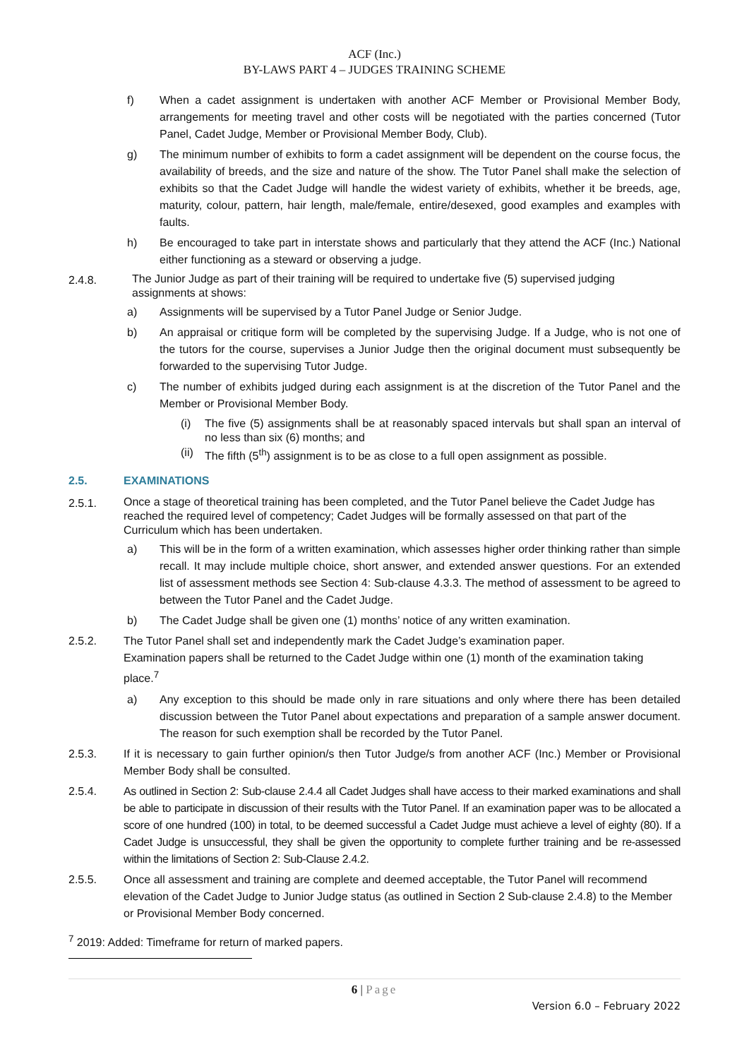ACF (Inc.)
BY-LAWS PART 4 – JUDGES TRAINING SCHEME
f) When a cadet assignment is undertaken with another ACF Member or Provisional Member Body, arrangements for meeting travel and other costs will be negotiated with the parties concerned (Tutor Panel, Cadet Judge, Member or Provisional Member Body, Club).
g) The minimum number of exhibits to form a cadet assignment will be dependent on the course focus, the availability of breeds, and the size and nature of the show. The Tutor Panel shall make the selection of exhibits so that the Cadet Judge will handle the widest variety of exhibits, whether it be breeds, age, maturity, colour, pattern, hair length, male/female, entire/desexed, good examples and examples with faults.
h) Be encouraged to take part in interstate shows and particularly that they attend the ACF (Inc.) National either functioning as a steward or observing a judge.
2.4.8.
The Junior Judge as part of their training will be required to undertake five (5) supervised judging assignments at shows:
a) Assignments will be supervised by a Tutor Panel Judge or Senior Judge.
b) An appraisal or critique form will be completed by the supervising Judge. If a Judge, who is not one of the tutors for the course, supervises a Junior Judge then the original document must subsequently be forwarded to the supervising Tutor Judge.
c) The number of exhibits judged during each assignment is at the discretion of the Tutor Panel and the Member or Provisional Member Body.
(i) The five (5) assignments shall be at reasonably spaced intervals but shall span an interval of no less than six (6) months; and
(ii)
The fifth (5<sup>th</sup>) assignment is to be as close to a full open assignment as possible.
2.5. EXAMINATIONS
2.5.1.
Once a stage of theoretical training has been completed, and the Tutor Panel believe the Cadet Judge has reached the required level of competency; Cadet Judges will be formally assessed on that part of the Curriculum which has been undertaken.
a) This will be in the form of a written examination, which assesses higher order thinking rather than simple recall. It may include multiple choice, short answer, and extended answer questions. For an extended list of assessment methods see Section 4: Sub-clause 4.3.3. The method of assessment to be agreed to between the Tutor Panel and the Cadet Judge.
b) The Cadet Judge shall be given one (1) months’ notice of any written examination.
2.5.2. The Tutor Panel shall set and independently mark the Cadet Judge’s examination paper.
Examination papers shall be returned to the Cadet Judge within one (1) month of the examination taking place.<sup>7</sup>
a) Any exception to this should be made only in rare situations and only where there has been detailed discussion between the Tutor Panel about expectations and preparation of a sample answer document. The reason for such exemption shall be recorded by the Tutor Panel.
2.5.3. If it is necessary to gain further opinion/s then Tutor Judge/s from another ACF (Inc.) Member or Provisional Member Body shall be consulted.
2.5.4. As outlined in Section 2: Sub-clause 2.4.4 all Cadet Judges shall have access to their marked examinations and shall be able to participate in discussion of their results with the Tutor Panel. If an examination paper was to be allocated a score of one hundred (100) in total, to be deemed successful a Cadet Judge must achieve a level of eighty (80). If a Cadet Judge is unsuccessful, they shall be given the opportunity to complete further training and be re-assessed within the limitations of Section 2: Sub-Clause 2.4.2.
2.5.5. Once all assessment and training are complete and deemed acceptable, the Tutor Panel will recommend elevation of the Cadet Judge to Junior Judge status (as outlined in Section 2 Sub-clause 2.4.8) to the Member or Provisional Member Body concerned.
<sup>7</sup> 2019: Added: Timeframe for return of marked papers.
6 | Page
Version 6.0 – February 2022